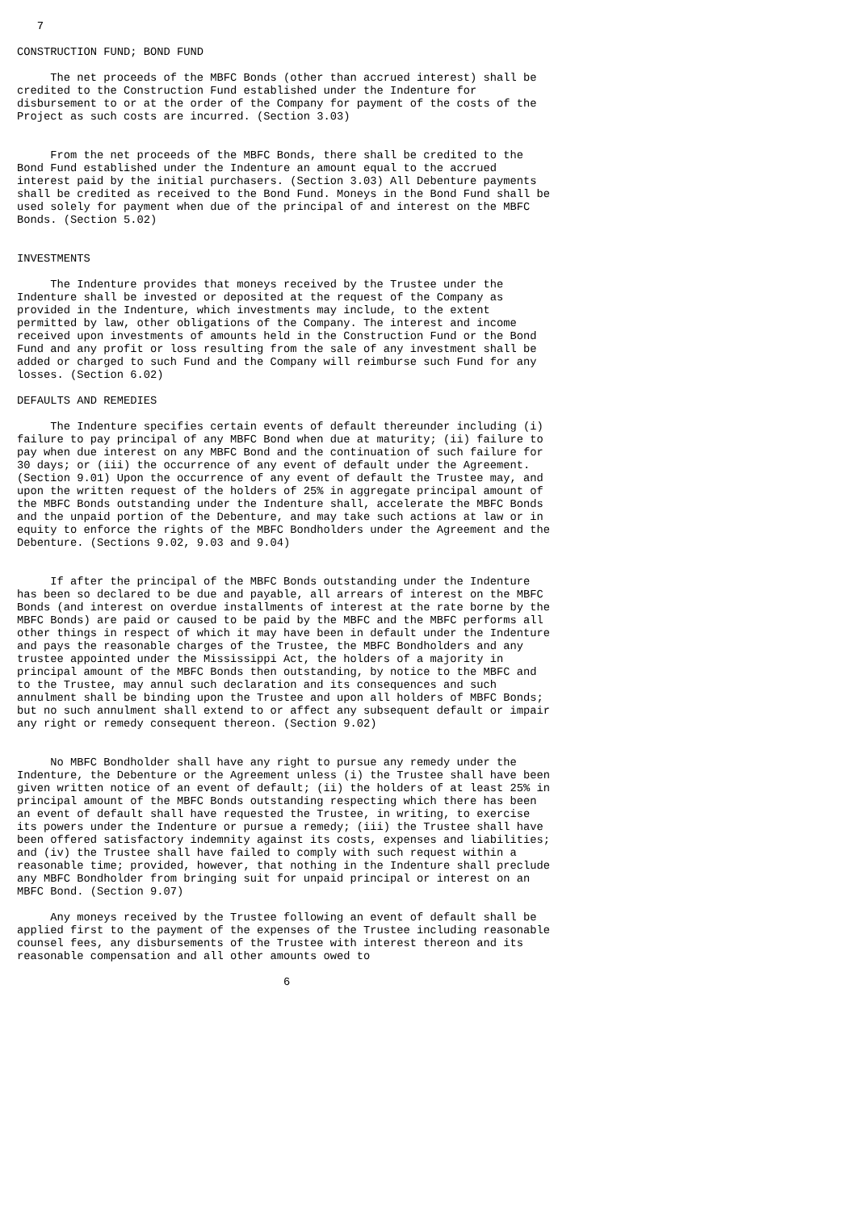7

CONSTRUCTION FUND; BOND FUND

     The net proceeds of the MBFC Bonds (other than accrued interest) shall be
credited to the Construction Fund established under the Indenture for
disbursement to or at the order of the Company for payment of the costs of the
Project as such costs are incurred. (Section 3.03)


     From the net proceeds of the MBFC Bonds, there shall be credited to the
Bond Fund established under the Indenture an amount equal to the accrued
interest paid by the initial purchasers. (Section 3.03) All Debenture payments
shall be credited as received to the Bond Fund. Moneys in the Bond Fund shall be
used solely for payment when due of the principal of and interest on the MBFC
Bonds. (Section 5.02)


INVESTMENTS

     The Indenture provides that moneys received by the Trustee under the
Indenture shall be invested or deposited at the request of the Company as
provided in the Indenture, which investments may include, to the extent
permitted by law, other obligations of the Company. The interest and income
received upon investments of amounts held in the Construction Fund or the Bond
Fund and any profit or loss resulting from the sale of any investment shall be
added or charged to such Fund and the Company will reimburse such Fund for any
losses. (Section 6.02)

DEFAULTS AND REMEDIES

     The Indenture specifies certain events of default thereunder including (i)
failure to pay principal of any MBFC Bond when due at maturity; (ii) failure to
pay when due interest on any MBFC Bond and the continuation of such failure for
30 days; or (iii) the occurrence of any event of default under the Agreement.
(Section 9.01) Upon the occurrence of any event of default the Trustee may, and
upon the written request of the holders of 25% in aggregate principal amount of
the MBFC Bonds outstanding under the Indenture shall, accelerate the MBFC Bonds
and the unpaid portion of the Debenture, and may take such actions at law or in
equity to enforce the rights of the MBFC Bondholders under the Agreement and the
Debenture. (Sections 9.02, 9.03 and 9.04)


     If after the principal of the MBFC Bonds outstanding under the Indenture
has been so declared to be due and payable, all arrears of interest on the MBFC
Bonds (and interest on overdue installments of interest at the rate borne by the
MBFC Bonds) are paid or caused to be paid by the MBFC and the MBFC performs all
other things in respect of which it may have been in default under the Indenture
and pays the reasonable charges of the Trustee, the MBFC Bondholders and any
trustee appointed under the Mississippi Act, the holders of a majority in
principal amount of the MBFC Bonds then outstanding, by notice to the MBFC and
to the Trustee, may annul such declaration and its consequences and such
annulment shall be binding upon the Trustee and upon all holders of MBFC Bonds;
but no such annulment shall extend to or affect any subsequent default or impair
any right or remedy consequent thereon. (Section 9.02)


     No MBFC Bondholder shall have any right to pursue any remedy under the
Indenture, the Debenture or the Agreement unless (i) the Trustee shall have been
given written notice of an event of default; (ii) the holders of at least 25% in
principal amount of the MBFC Bonds outstanding respecting which there has been
an event of default shall have requested the Trustee, in writing, to exercise
its powers under the Indenture or pursue a remedy; (iii) the Trustee shall have
been offered satisfactory indemnity against its costs, expenses and liabilities;
and (iv) the Trustee shall have failed to comply with such request within a
reasonable time; provided, however, that nothing in the Indenture shall preclude
any MBFC Bondholder from bringing suit for unpaid principal or interest on an
MBFC Bond. (Section 9.07)

     Any moneys received by the Trustee following an event of default shall be
applied first to the payment of the expenses of the Trustee including reasonable
counsel fees, any disbursements of the Trustee with interest thereon and its
reasonable compensation and all other amounts owed to

                                        6